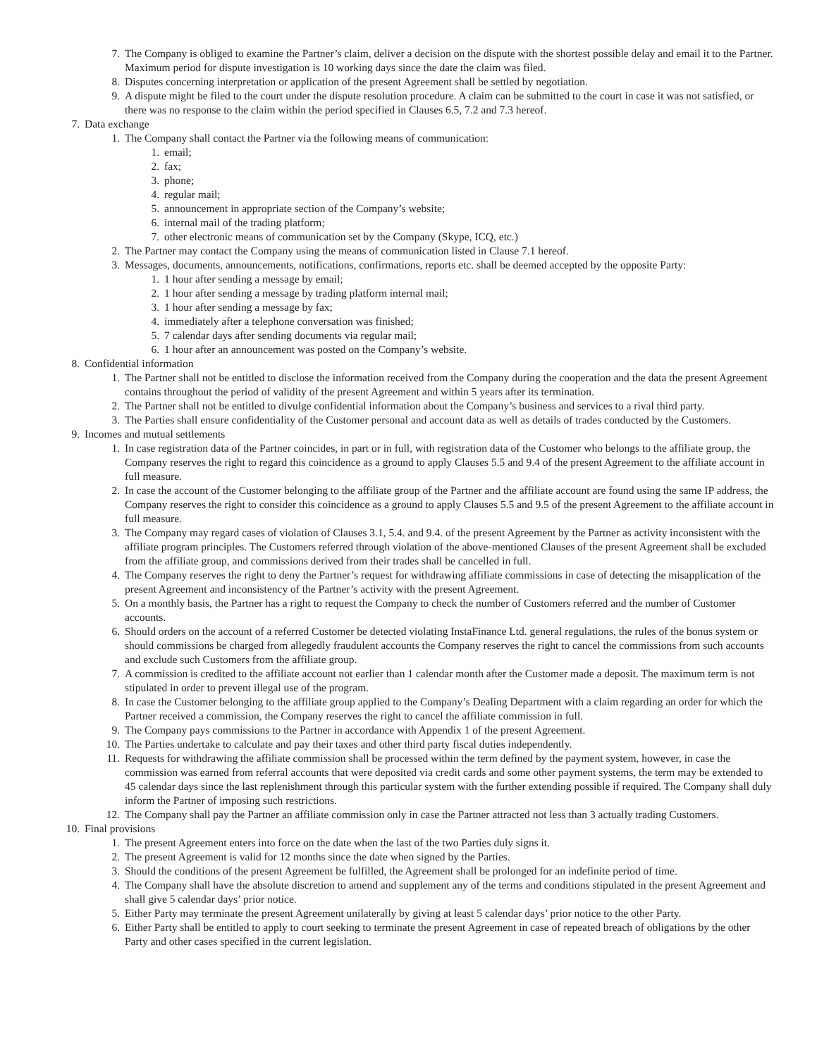7. The Company is obliged to examine the Partner’s claim, deliver a decision on the dispute with the shortest possible delay and email it to the Partner. Maximum period for dispute investigation is 10 working days since the date the claim was filed.
8. Disputes concerning interpretation or application of the present Agreement shall be settled by negotiation.
9. A dispute might be filed to the court under the dispute resolution procedure. A claim can be submitted to the court in case it was not satisfied, or there was no response to the claim within the period specified in Clauses 6.5, 7.2 and 7.3 hereof.
7. Data exchange
1. The Company shall contact the Partner via the following means of communication:
1. email;
2. fax;
3. phone;
4. regular mail;
5. announcement in appropriate section of the Company’s website;
6. internal mail of the trading platform;
7. other electronic means of communication set by the Company (Skype, ICQ, etc.)
2. The Partner may contact the Company using the means of communication listed in Clause 7.1 hereof.
3. Messages, documents, announcements, notifications, confirmations, reports etc. shall be deemed accepted by the opposite Party:
1. 1 hour after sending a message by email;
2. 1 hour after sending a message by trading platform internal mail;
3. 1 hour after sending a message by fax;
4. immediately after a telephone conversation was finished;
5. 7 calendar days after sending documents via regular mail;
6. 1 hour after an announcement was posted on the Company’s website.
8. Confidential information
1. The Partner shall not be entitled to disclose the information received from the Company during the cooperation and the data the present Agreement contains throughout the period of validity of the present Agreement and within 5 years after its termination.
2. The Partner shall not be entitled to divulge confidential information about the Company’s business and services to a rival third party.
3. The Parties shall ensure confidentiality of the Customer personal and account data as well as details of trades conducted by the Customers.
9. Incomes and mutual settlements
1. In case registration data of the Partner coincides, in part or in full, with registration data of the Customer who belongs to the affiliate group, the Company reserves the right to regard this coincidence as a ground to apply Clauses 5.5 and 9.4 of the present Agreement to the affiliate account in full measure.
2. In case the account of the Customer belonging to the affiliate group of the Partner and the affiliate account are found using the same IP address, the Company reserves the right to consider this coincidence as a ground to apply Clauses 5.5 and 9.5 of the present Agreement to the affiliate account in full measure.
3. The Company may regard cases of violation of Clauses 3.1, 5.4. and 9.4. of the present Agreement by the Partner as activity inconsistent with the affiliate program principles. The Customers referred through violation of the above-mentioned Clauses of the present Agreement shall be excluded from the affiliate group, and commissions derived from their trades shall be cancelled in full.
4. The Company reserves the right to deny the Partner’s request for withdrawing affiliate commissions in case of detecting the misapplication of the present Agreement and inconsistency of the Partner’s activity with the present Agreement.
5. On a monthly basis, the Partner has a right to request the Company to check the number of Customers referred and the number of Customer accounts.
6. Should orders on the account of a referred Customer be detected violating InstaFinance Ltd. general regulations, the rules of the bonus system or should commissions be charged from allegedly fraudulent accounts the Company reserves the right to cancel the commissions from such accounts and exclude such Customers from the affiliate group.
7. A commission is credited to the affiliate account not earlier than 1 calendar month after the Customer made a deposit. The maximum term is not stipulated in order to prevent illegal use of the program.
8. In case the Customer belonging to the affiliate group applied to the Company’s Dealing Department with a claim regarding an order for which the Partner received a commission, the Company reserves the right to cancel the affiliate commission in full.
9. The Company pays commissions to the Partner in accordance with Appendix 1 of the present Agreement.
10. The Parties undertake to calculate and pay their taxes and other third party fiscal duties independently.
11. Requests for withdrawing the affiliate commission shall be processed within the term defined by the payment system, however, in case the commission was earned from referral accounts that were deposited via credit cards and some other payment systems, the term may be extended to 45 calendar days since the last replenishment through this particular system with the further extending possible if required. The Company shall duly inform the Partner of imposing such restrictions.
12. The Company shall pay the Partner an affiliate commission only in case the Partner attracted not less than 3 actually trading Customers.
10. Final provisions
1. The present Agreement enters into force on the date when the last of the two Parties duly signs it.
2. The present Agreement is valid for 12 months since the date when signed by the Parties.
3. Should the conditions of the present Agreement be fulfilled, the Agreement shall be prolonged for an indefinite period of time.
4. The Company shall have the absolute discretion to amend and supplement any of the terms and conditions stipulated in the present Agreement and shall give 5 calendar days’ prior notice.
5. Either Party may terminate the present Agreement unilaterally by giving at least 5 calendar days’ prior notice to the other Party.
6. Either Party shall be entitled to apply to court seeking to terminate the present Agreement in case of repeated breach of obligations by the other Party and other cases specified in the current legislation.